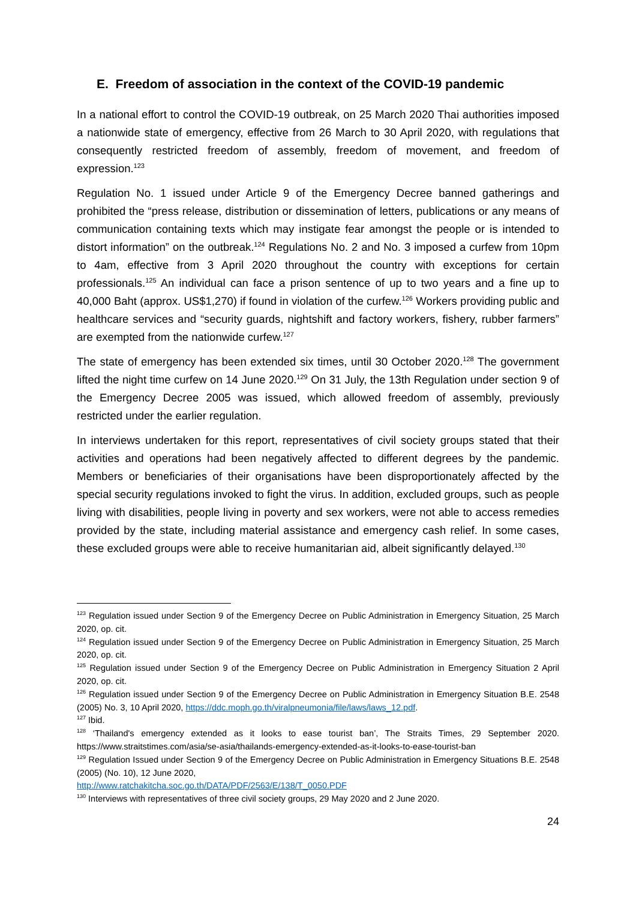E. Freedom of association in the context of the COVID-19 pandemic
In a national effort to control the COVID-19 outbreak, on 25 March 2020 Thai authorities imposed a nationwide state of emergency, effective from 26 March to 30 April 2020, with regulations that consequently restricted freedom of assembly, freedom of movement, and freedom of expression.<sup>123</sup>
Regulation No. 1 issued under Article 9 of the Emergency Decree banned gatherings and prohibited the “press release, distribution or dissemination of letters, publications or any means of communication containing texts which may instigate fear amongst the people or is intended to distort information” on the outbreak.<sup>124</sup> Regulations No. 2 and No. 3 imposed a curfew from 10pm to 4am, effective from 3 April 2020 throughout the country with exceptions for certain professionals.<sup>125</sup> An individual can face a prison sentence of up to two years and a fine up to 40,000 Baht (approx. US$1,270) if found in violation of the curfew.<sup>126</sup> Workers providing public and healthcare services and “security guards, nightshift and factory workers, fishery, rubber farmers” are exempted from the nationwide curfew.<sup>127</sup>
The state of emergency has been extended six times, until 30 October 2020.<sup>128</sup> The government lifted the night time curfew on 14 June 2020.<sup>129</sup> On 31 July, the 13th Regulation under section 9 of the Emergency Decree 2005 was issued, which allowed freedom of assembly, previously restricted under the earlier regulation.
In interviews undertaken for this report, representatives of civil society groups stated that their activities and operations had been negatively affected to different degrees by the pandemic. Members or beneficiaries of their organisations have been disproportionately affected by the special security regulations invoked to fight the virus. In addition, excluded groups, such as people living with disabilities, people living in poverty and sex workers, were not able to access remedies provided by the state, including material assistance and emergency cash relief. In some cases, these excluded groups were able to receive humanitarian aid, albeit significantly delayed.<sup>130</sup>
<sup>123</sup> Regulation issued under Section 9 of the Emergency Decree on Public Administration in Emergency Situation, 25 March 2020, op. cit.
<sup>124</sup> Regulation issued under Section 9 of the Emergency Decree on Public Administration in Emergency Situation, 25 March 2020, op. cit.
<sup>125</sup> Regulation issued under Section 9 of the Emergency Decree on Public Administration in Emergency Situation 2 April 2020, op. cit.
<sup>126</sup> Regulation issued under Section 9 of the Emergency Decree on Public Administration in Emergency Situation B.E. 2548 (2005) No. 3, 10 April 2020, https://ddc.moph.go.th/viralpneumonia/file/laws/laws_12.pdf.
<sup>127</sup> Ibid.
<sup>128</sup> ‘Thailand's emergency extended as it looks to ease tourist ban’, The Straits Times, 29 September 2020. https://www.straitstimes.com/asia/se-asia/thailands-emergency-extended-as-it-looks-to-ease-tourist-ban
<sup>129</sup> Regulation Issued under Section 9 of the Emergency Decree on Public Administration in Emergency Situations B.E. 2548 (2005) (No. 10), 12 June 2020,
http://www.ratchakitcha.soc.go.th/DATA/PDF/2563/E/138/T_0050.PDF
<sup>130</sup> Interviews with representatives of three civil society groups, 29 May 2020 and 2 June 2020.
24